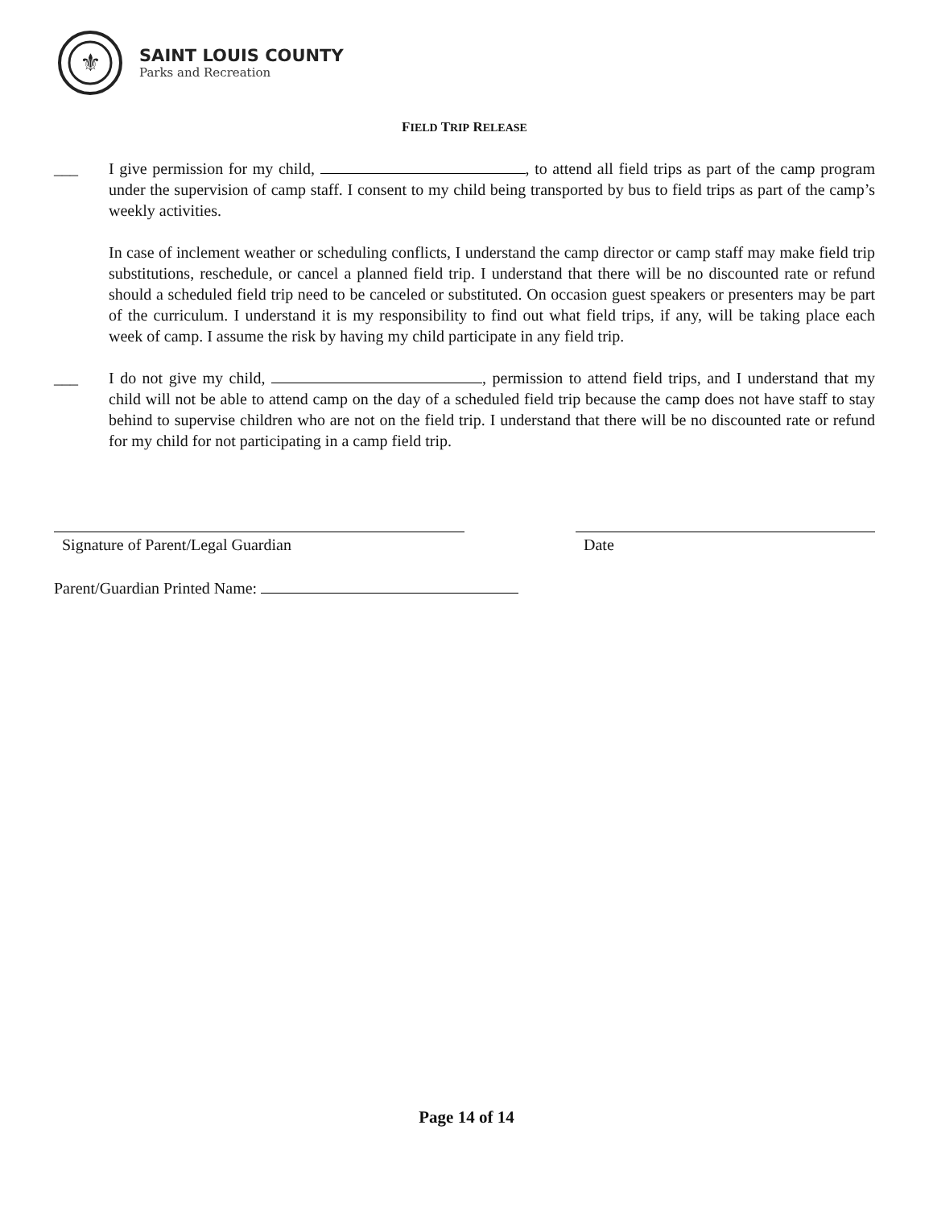⚜
SAINT LOUIS COUNTY
Parks and Recreation
FIELD TRIP RELEASE
___ I give permission for my child, , to attend all field trips as part of the camp program under the supervision of camp staff. I consent to my child being transported by bus to field trips as part of the camp’s weekly activities.
In case of inclement weather or scheduling conflicts, I understand the camp director or camp staff may make field trip substitutions, reschedule, or cancel a planned field trip. I understand that there will be no discounted rate or refund should a scheduled field trip need to be canceled or substituted. On occasion guest speakers or presenters may be part of the curriculum. I understand it is my responsibility to find out what field trips, if any, will be taking place each week of camp. I assume the risk by having my child participate in any field trip.
___ I do not give my child, , permission to attend field trips, and I understand that my child will not be able to attend camp on the day of a scheduled field trip because the camp does not have staff to stay behind to supervise children who are not on the field trip. I understand that there will be no discounted rate or refund for my child for not participating in a camp field trip.
Signature of Parent/Legal Guardian Date
Parent/Guardian Printed Name:
Page 14 of 14